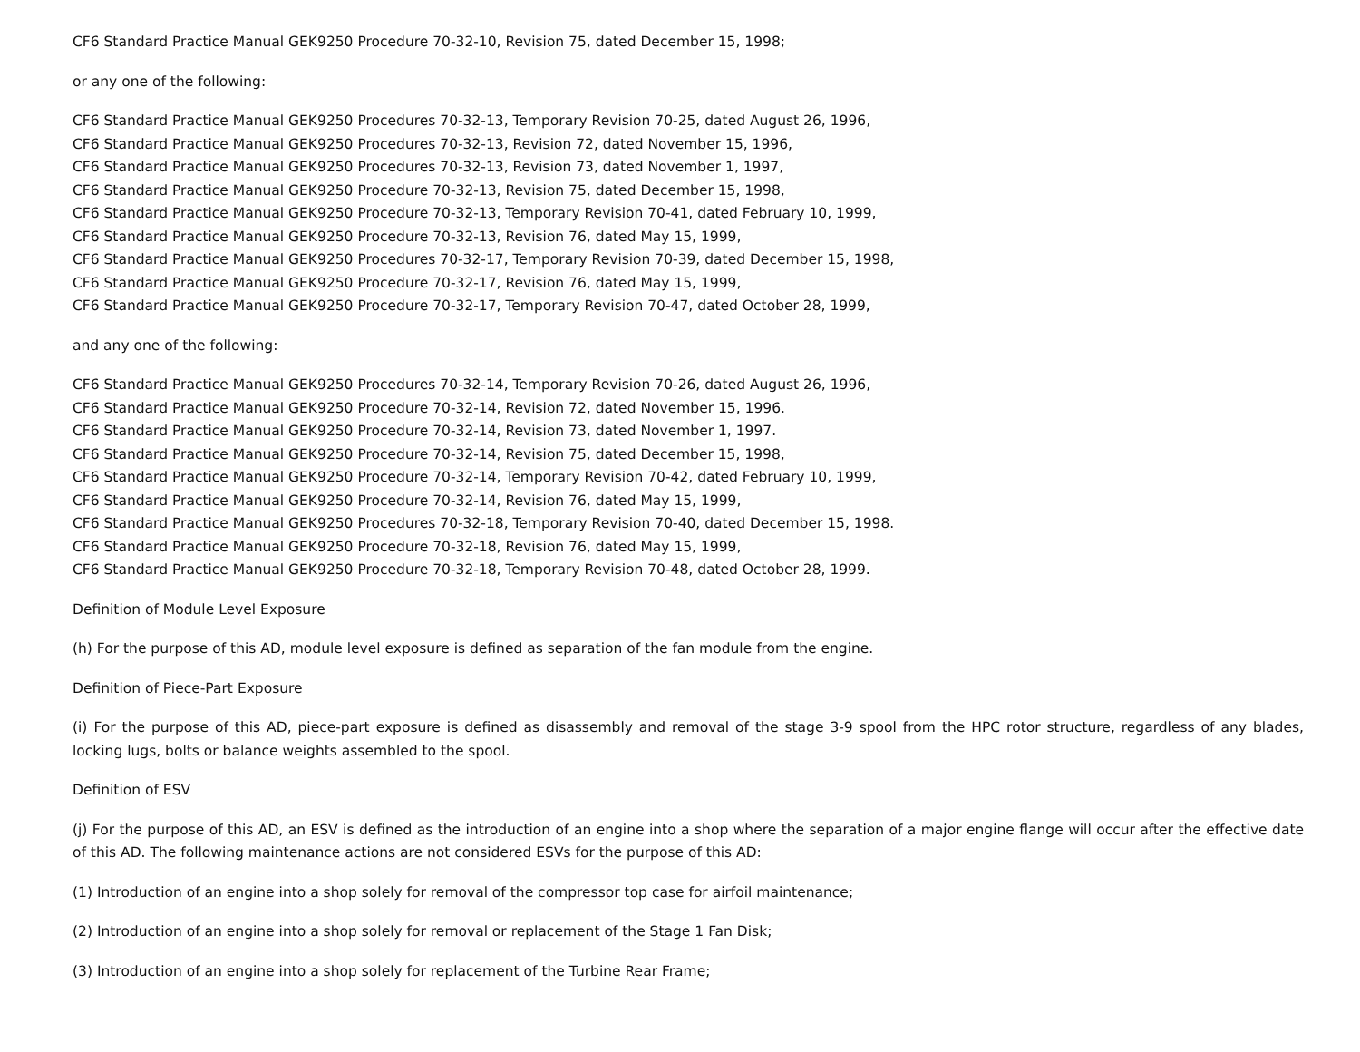CF6 Standard Practice Manual GEK9250 Procedure 70-32-10, Revision 75, dated December 15, 1998;
or any one of the following:
CF6 Standard Practice Manual GEK9250 Procedures 70-32-13, Temporary Revision 70-25, dated August 26, 1996,
CF6 Standard Practice Manual GEK9250 Procedures 70-32-13, Revision 72, dated November 15, 1996,
CF6 Standard Practice Manual GEK9250 Procedures 70-32-13, Revision 73, dated November 1, 1997,
CF6 Standard Practice Manual GEK9250 Procedure 70-32-13, Revision 75, dated December 15, 1998,
CF6 Standard Practice Manual GEK9250 Procedure 70-32-13, Temporary Revision 70-41, dated February 10, 1999,
CF6 Standard Practice Manual GEK9250 Procedure 70-32-13, Revision 76, dated May 15, 1999,
CF6 Standard Practice Manual GEK9250 Procedures 70-32-17, Temporary Revision 70-39, dated December 15, 1998,
CF6 Standard Practice Manual GEK9250 Procedure 70-32-17, Revision 76, dated May 15, 1999,
CF6 Standard Practice Manual GEK9250 Procedure 70-32-17, Temporary Revision 70-47, dated October 28, 1999,
and any one of the following:
CF6 Standard Practice Manual GEK9250 Procedures 70-32-14, Temporary Revision 70-26, dated August 26, 1996,
CF6 Standard Practice Manual GEK9250 Procedure 70-32-14, Revision 72, dated November 15, 1996.
CF6 Standard Practice Manual GEK9250 Procedure 70-32-14, Revision 73, dated November 1, 1997.
CF6 Standard Practice Manual GEK9250 Procedure 70-32-14, Revision 75, dated December 15, 1998,
CF6 Standard Practice Manual GEK9250 Procedure 70-32-14, Temporary Revision 70-42, dated February 10, 1999,
CF6 Standard Practice Manual GEK9250 Procedure 70-32-14, Revision 76, dated May 15, 1999,
CF6 Standard Practice Manual GEK9250 Procedures 70-32-18, Temporary Revision 70-40, dated December 15, 1998.
CF6 Standard Practice Manual GEK9250 Procedure 70-32-18, Revision 76, dated May 15, 1999,
CF6 Standard Practice Manual GEK9250 Procedure 70-32-18, Temporary Revision 70-48, dated October 28, 1999.
Definition of Module Level Exposure
(h) For the purpose of this AD, module level exposure is defined as separation of the fan module from the engine.
Definition of Piece-Part Exposure
(i) For the purpose of this AD, piece-part exposure is defined as disassembly and removal of the stage 3-9 spool from the HPC rotor structure, regardless of any blades, locking lugs, bolts or balance weights assembled to the spool.
Definition of ESV
(j) For the purpose of this AD, an ESV is defined as the introduction of an engine into a shop where the separation of a major engine flange will occur after the effective date of this AD. The following maintenance actions are not considered ESVs for the purpose of this AD:
(1) Introduction of an engine into a shop solely for removal of the compressor top case for airfoil maintenance;
(2) Introduction of an engine into a shop solely for removal or replacement of the Stage 1 Fan Disk;
(3) Introduction of an engine into a shop solely for replacement of the Turbine Rear Frame;